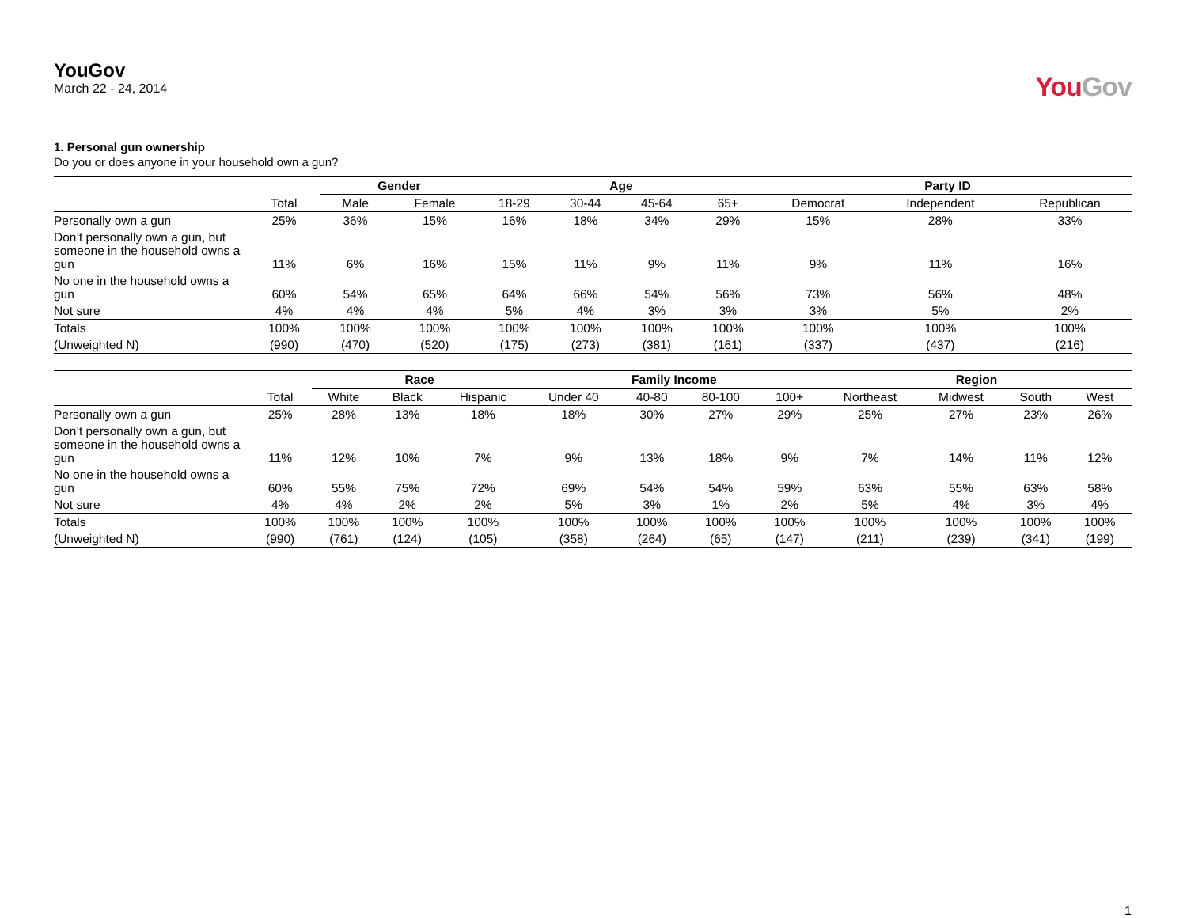YouGov
March 22 - 24, 2014
YouGov
1. Personal gun ownership
Do you or does anyone in your household own a gun?
| | | Gender | | Age | | | | Party ID | | |
| --- | --- | --- | --- | --- | --- | --- | --- | --- | --- | --- |
| | Total | Male | Female | 18-29 | 30-44 | 45-64 | 65+ | Democrat | Independent | Republican |
| Personally own a gun | 25% | 36% | 15% | 16% | 18% | 34% | 29% | 15% | 28% | 33% |
| Don’t personally own a gun, but someone in the household owns a gun | 11% | 6% | 16% | 15% | 11% | 9% | 11% | 9% | 11% | 16% |
| No one in the household owns a gun | 60% | 54% | 65% | 64% | 66% | 54% | 56% | 73% | 56% | 48% |
| Not sure | 4% | 4% | 4% | 5% | 4% | 3% | 3% | 3% | 5% | 2% |
| Totals | 100% | 100% | 100% | 100% | 100% | 100% | 100% | 100% | 100% | 100% |
| (Unweighted N) | (990) | (470) | (520) | (175) | (273) | (381) | (161) | (337) | (437) | (216) |
| | | Race | | | Family Income | | | | Region | | | |
| --- | --- | --- | --- | --- | --- | --- | --- | --- | --- | --- | --- | --- |
| | Total | White | Black | Hispanic | Under 40 | 40-80 | 80-100 | 100+ | Northeast | Midwest | South | West |
| Personally own a gun | 25% | 28% | 13% | 18% | 18% | 30% | 27% | 29% | 25% | 27% | 23% | 26% |
| Don’t personally own a gun, but someone in the household owns a gun | 11% | 12% | 10% | 7% | 9% | 13% | 18% | 9% | 7% | 14% | 11% | 12% |
| No one in the household owns a gun | 60% | 55% | 75% | 72% | 69% | 54% | 54% | 59% | 63% | 55% | 63% | 58% |
| Not sure | 4% | 4% | 2% | 2% | 5% | 3% | 1% | 2% | 5% | 4% | 3% | 4% |
| Totals | 100% | 100% | 100% | 100% | 100% | 100% | 100% | 100% | 100% | 100% | 100% | 100% |
| (Unweighted N) | (990) | (761) | (124) | (105) | (358) | (264) | (65) | (147) | (211) | (239) | (341) | (199) |
1